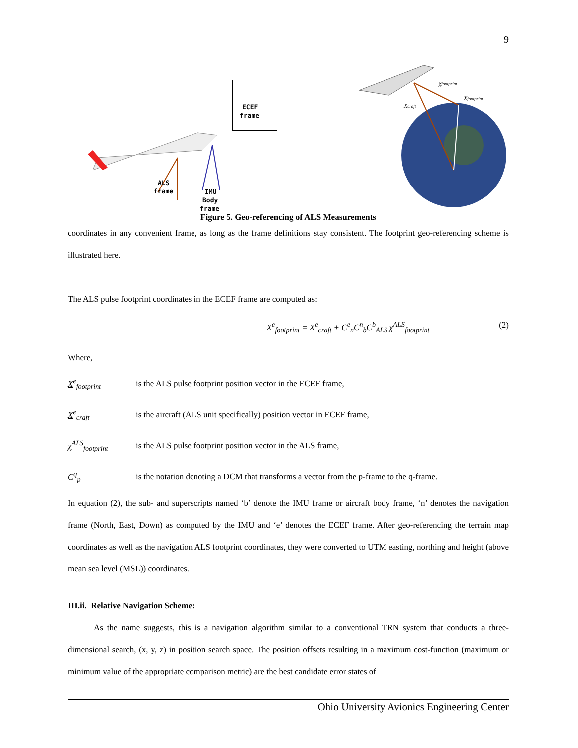9
ECEF
frame
ALS
frame
IMU
Body
frame
χfootprint
Xfootprint
Xcraft
Figure 5. Geo-referencing of ALS Measurements
coordinates in any convenient frame, as long as the frame definitions stay consistent. The footprint geo-referencing scheme is illustrated here.
The ALS pulse footprint coordinates in the ECEF frame are computed as:
X<sup>e</sup><sub>footprint</sub> = X<sup>e</sup><sub>craft</sub> + C<sup>e</sup><sub>n</sub>C<sup>n</sup><sub>b</sub>C<sup>b</sup><sub>ALS</sub> χ<sup>ALS</sup><sub>footprint</sub> (2)
Where,
X<sup>e</sup><sub>footprint</sub> is the ALS pulse footprint position vector in the ECEF frame,
X<sup>e</sup><sub>craft</sub> is the aircraft (ALS unit specifically) position vector in ECEF frame,
χ<sup>ALS</sup><sub>footprint</sub> is the ALS pulse footprint position vector in the ALS frame,
C<sup>q</sup><sub>p</sub> is the notation denoting a DCM that transforms a vector from the p-frame to the q-frame.
In equation (2), the sub- and superscripts named ‘b’ denote the IMU frame or aircraft body frame, ‘n’ denotes the navigation frame (North, East, Down) as computed by the IMU and ‘e’ denotes the ECEF frame. After geo-referencing the terrain map coordinates as well as the navigation ALS footprint coordinates, they were converted to UTM easting, northing and height (above mean sea level (MSL)) coordinates.
III.ii. Relative Navigation Scheme:
As the name suggests, this is a navigation algorithm similar to a conventional TRN system that conducts a three-dimensional search, (x, y, z) in position search space. The position offsets resulting in a maximum cost-function (maximum or minimum value of the appropriate comparison metric) are the best candidate error states of
Ohio University Avionics Engineering Center